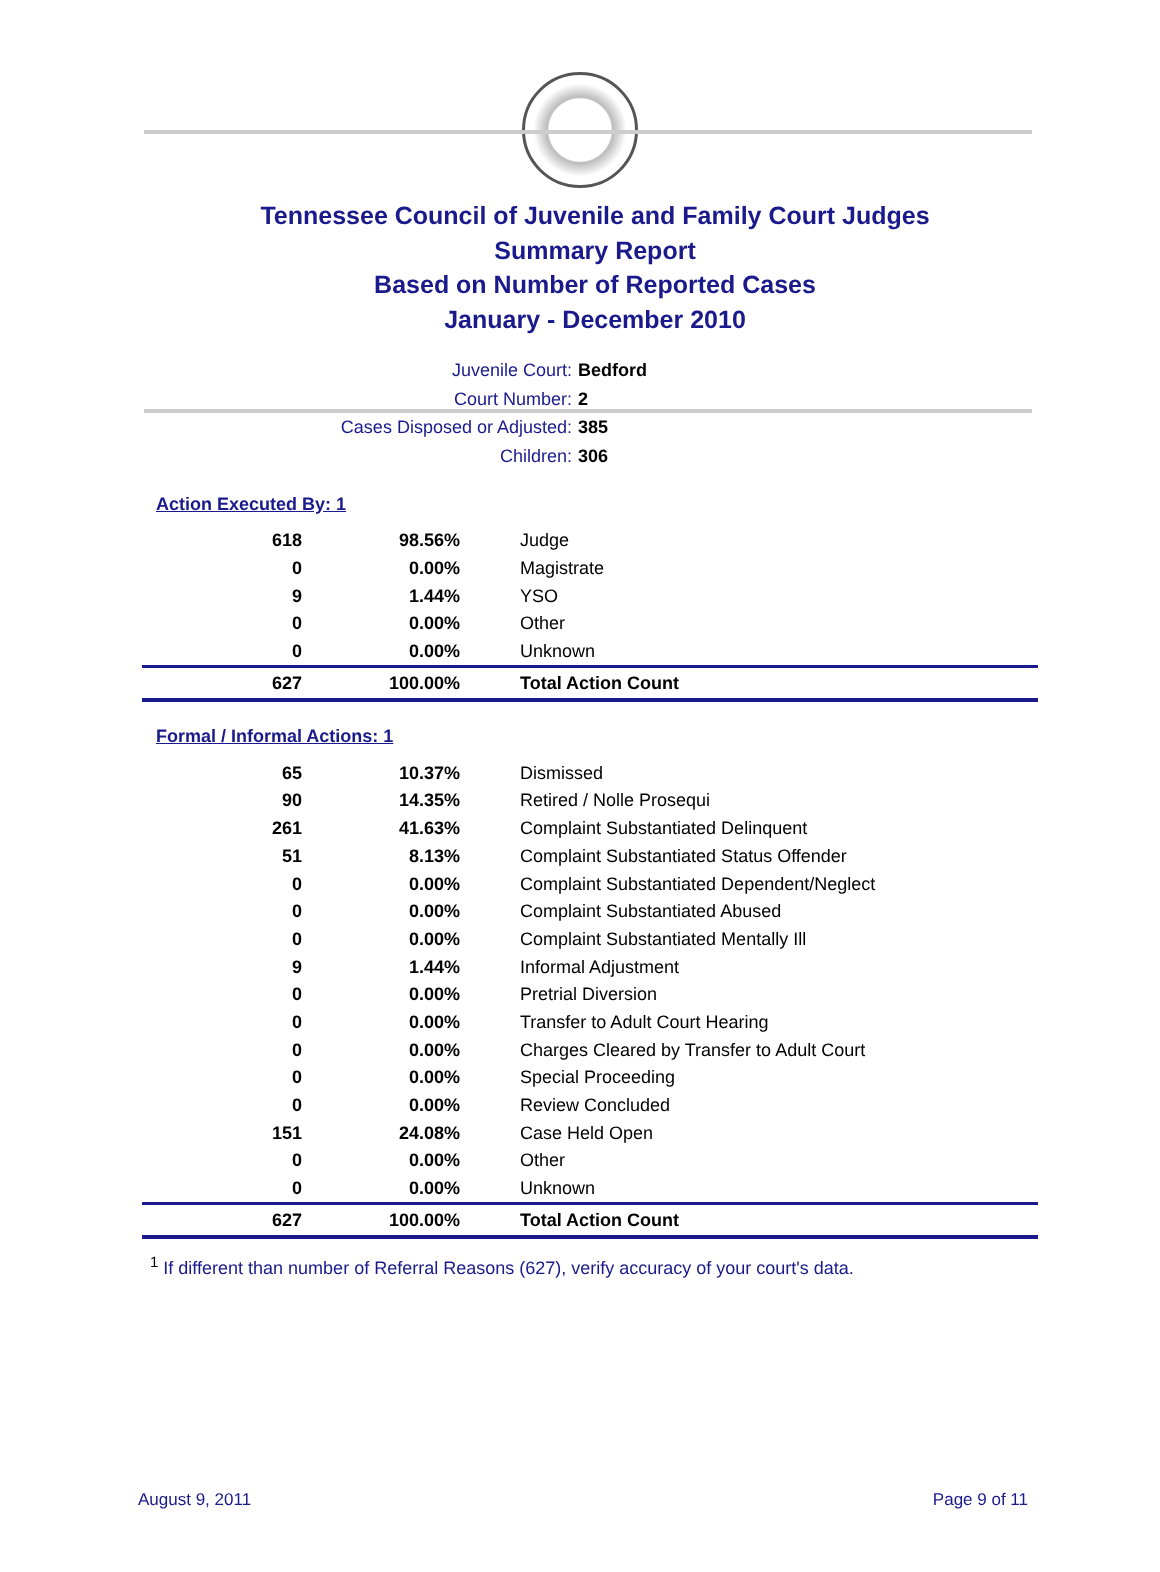Tennessee Council of Juvenile and Family Court Judges
Summary Report
Based on Number of Reported Cases
January - December 2010
Juvenile Court: Bedford
Court Number: 2
Cases Disposed or Adjusted: 385
Children: 306
Action Executed By: 1
| 618 | 98.56% | Judge |
| 0 | 0.00% | Magistrate |
| 9 | 1.44% | YSO |
| 0 | 0.00% | Other |
| 0 | 0.00% | Unknown |
| 627 | 100.00% | Total Action Count |
Formal / Informal Actions: 1
| 65 | 10.37% | Dismissed |
| 90 | 14.35% | Retired / Nolle Prosequi |
| 261 | 41.63% | Complaint Substantiated Delinquent |
| 51 | 8.13% | Complaint Substantiated Status Offender |
| 0 | 0.00% | Complaint Substantiated Dependent/Neglect |
| 0 | 0.00% | Complaint Substantiated Abused |
| 0 | 0.00% | Complaint Substantiated Mentally Ill |
| 9 | 1.44% | Informal Adjustment |
| 0 | 0.00% | Pretrial Diversion |
| 0 | 0.00% | Transfer to Adult Court Hearing |
| 0 | 0.00% | Charges Cleared by Transfer to Adult Court |
| 0 | 0.00% | Special Proceeding |
| 0 | 0.00% | Review Concluded |
| 151 | 24.08% | Case Held Open |
| 0 | 0.00% | Other |
| 0 | 0.00% | Unknown |
| 627 | 100.00% | Total Action Count |
<sup>1</sup> If different than number of Referral Reasons (627), verify accuracy of your court's data.
August 9, 2011 Page 9 of 11